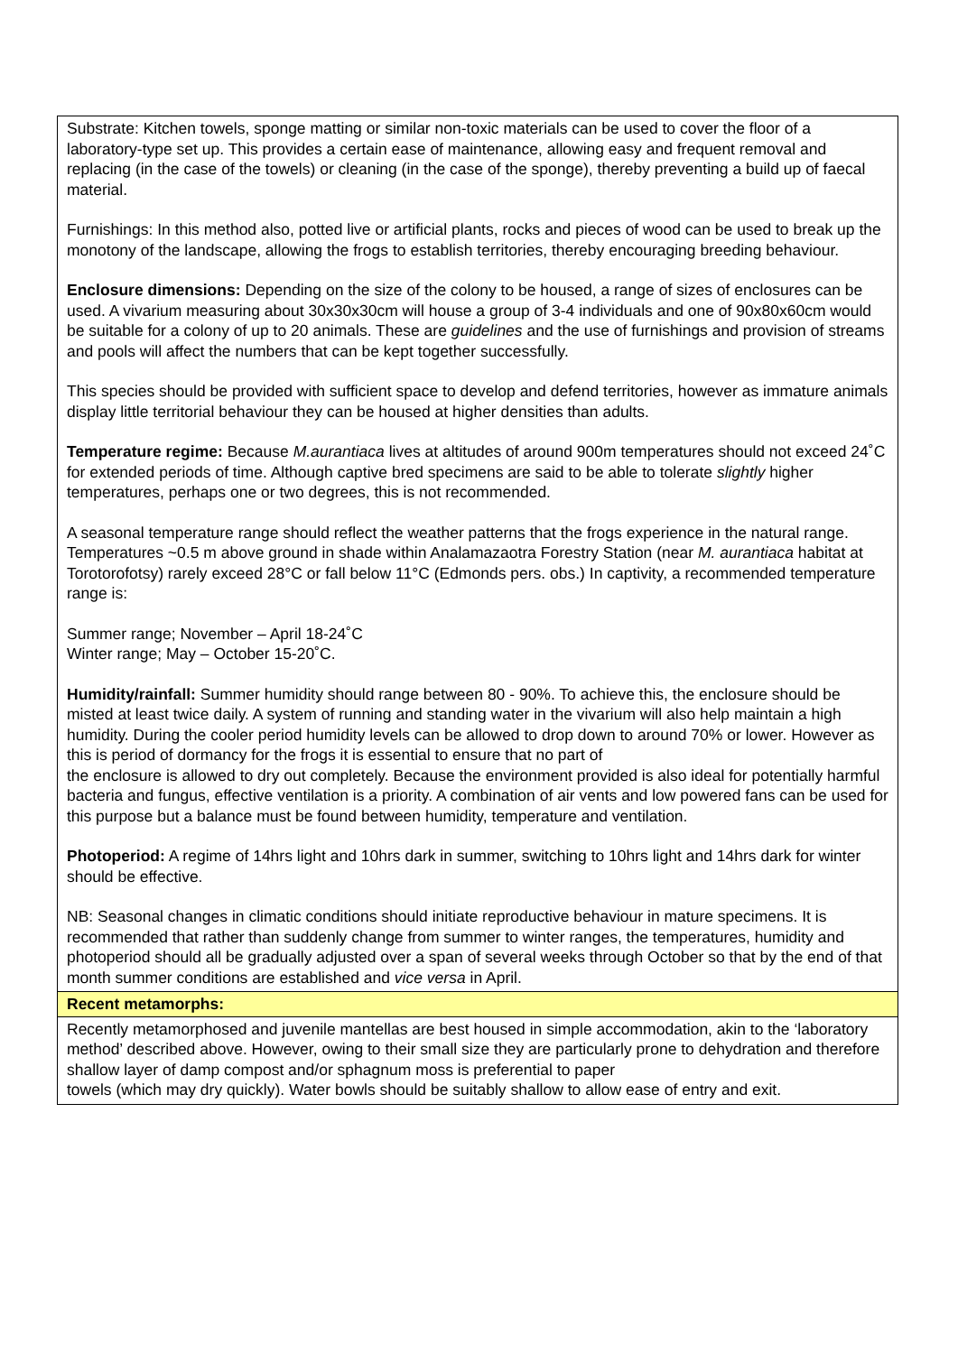| Substrate: Kitchen towels, sponge matting or similar non-toxic materials can be used to cover the floor of a laboratory-type set up. This provides a certain ease of maintenance, allowing easy and frequent removal and replacing (in the case of the towels) or cleaning (in the case of the sponge), thereby preventing a build up of faecal material. Furnishings: In this method also, potted live or artificial plants, rocks and pieces of wood can be used to break up the monotony of the landscape, allowing the frogs to establish territories, thereby encouraging breeding behaviour. Enclosure dimensions: Depending on the size of the colony to be housed, a range of sizes of enclosures can be used. A vivarium measuring about 30x30x30cm will house a group of 3-4 individuals and one of 90x80x60cm would be suitable for a colony of up to 20 animals. These are guidelines and the use of furnishings and provision of streams and pools will affect the numbers that can be kept together successfully. This species should be provided with sufficient space to develop and defend territories, however as immature animals display little territorial behaviour they can be housed at higher densities than adults. Temperature regime: Because M.aurantiaca lives at altitudes of around 900m temperatures should not exceed 24˚C for extended periods of time. Although captive bred specimens are said to be able to tolerate slightly higher temperatures, perhaps one or two degrees, this is not recommended. A seasonal temperature range should reflect the weather patterns that the frogs experience in the natural range. Temperatures ~0.5 m above ground in shade within Analamazaotra Forestry Station (near M. aurantiaca habitat at Torotorofotsy) rarely exceed 28°C or fall below 11°C (Edmonds pers. obs.) In captivity, a recommended temperature range is: Summer range; November – April 18-24˚C Winter range; May – October 15-20˚C. Humidity/rainfall: Summer humidity should range between 80 - 90%. To achieve this, the enclosure should be misted at least twice daily. A system of running and standing water in the vivarium will also help maintain a high humidity. During the cooler period humidity levels can be allowed to drop down to around 70% or lower. However as this is period of dormancy for the frogs it is essential to ensure that no part of the enclosure is allowed to dry out completely. Because the environment provided is also ideal for potentially harmful bacteria and fungus, effective ventilation is a priority. A combination of air vents and low powered fans can be used for this purpose but a balance must be found between humidity, temperature and ventilation. Photoperiod: A regime of 14hrs light and 10hrs dark in summer, switching to 10hrs light and 14hrs dark for winter should be effective. NB: Seasonal changes in climatic conditions should initiate reproductive behaviour in mature specimens. It is recommended that rather than suddenly change from summer to winter ranges, the temperatures, humidity and photoperiod should all be gradually adjusted over a span of several weeks through October so that by the end of that month summer conditions are established and vice versa in April. |
| Recent metamorphs: |
| Recently metamorphosed and juvenile mantellas are best housed in simple accommodation, akin to the ‘laboratory method’ described above. However, owing to their small size they are particularly prone to dehydration and therefore shallow layer of damp compost and/or sphagnum moss is preferential to paper towels (which may dry quickly). Water bowls should be suitably shallow to allow ease of entry and exit. |